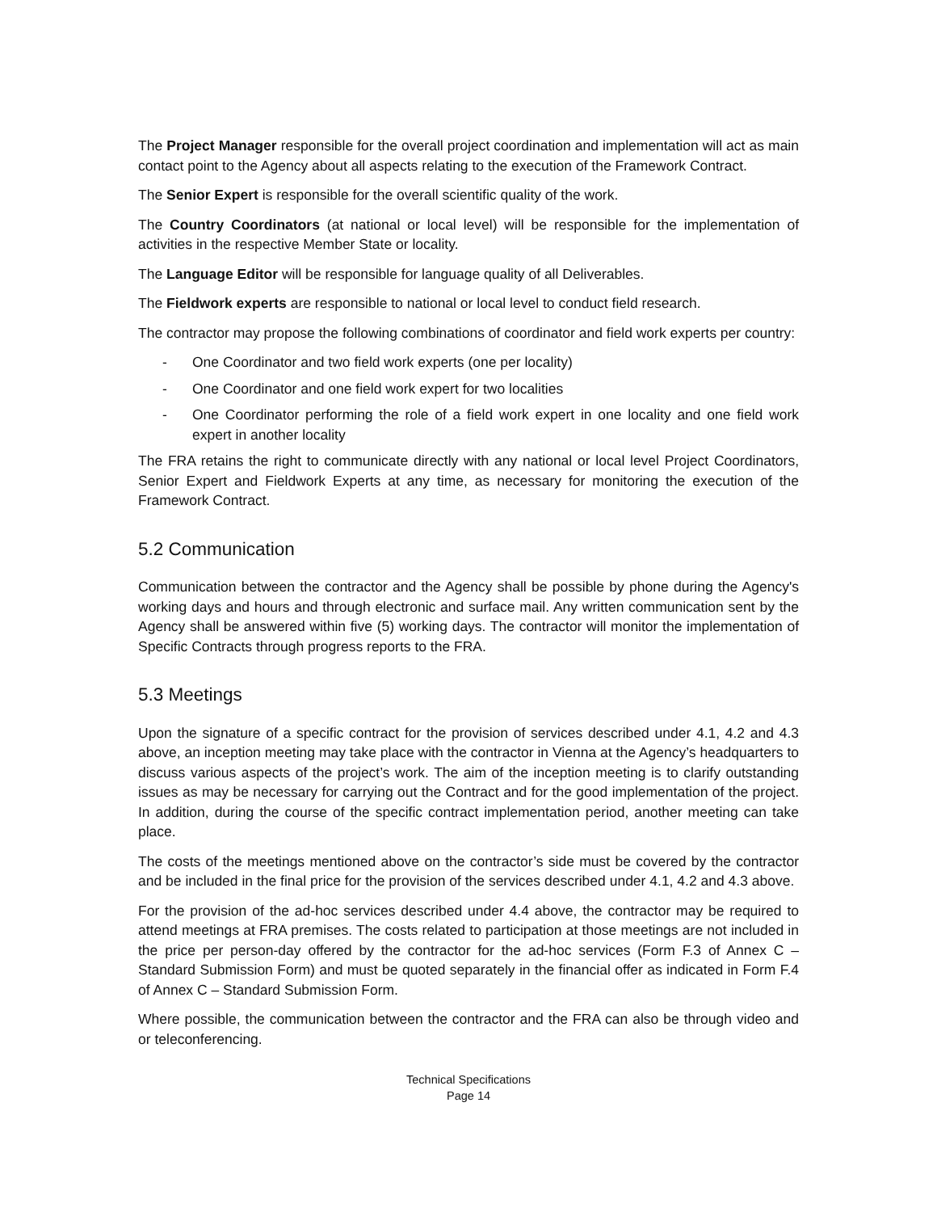The Project Manager responsible for the overall project coordination and implementation will act as main contact point to the Agency about all aspects relating to the execution of the Framework Contract.
The Senior Expert is responsible for the overall scientific quality of the work.
The Country Coordinators (at national or local level) will be responsible for the implementation of activities in the respective Member State or locality.
The Language Editor will be responsible for language quality of all Deliverables.
The Fieldwork experts are responsible to national or local level to conduct field research.
The contractor may propose the following combinations of coordinator and field work experts per country:
- One Coordinator and two field work experts (one per locality)
- One Coordinator and one field work expert for two localities
- One Coordinator performing the role of a field work expert in one locality and one field work expert in another locality
The FRA retains the right to communicate directly with any national or local level Project Coordinators, Senior Expert and Fieldwork Experts at any time, as necessary for monitoring the execution of the Framework Contract.
5.2 Communication
Communication between the contractor and the Agency shall be possible by phone during the Agency's working days and hours and through electronic and surface mail. Any written communication sent by the Agency shall be answered within five (5) working days. The contractor will monitor the implementation of Specific Contracts through progress reports to the FRA.
5.3 Meetings
Upon the signature of a specific contract for the provision of services described under 4.1, 4.2 and 4.3 above, an inception meeting may take place with the contractor in Vienna at the Agency’s headquarters to discuss various aspects of the project’s work. The aim of the inception meeting is to clarify outstanding issues as may be necessary for carrying out the Contract and for the good implementation of the project. In addition, during the course of the specific contract implementation period, another meeting can take place.
The costs of the meetings mentioned above on the contractor’s side must be covered by the contractor and be included in the final price for the provision of the services described under 4.1, 4.2 and 4.3 above.
For the provision of the ad-hoc services described under 4.4 above, the contractor may be required to attend meetings at FRA premises. The costs related to participation at those meetings are not included in the price per person-day offered by the contractor for the ad-hoc services (Form F.3 of Annex C – Standard Submission Form) and must be quoted separately in the financial offer as indicated in Form F.4 of Annex C – Standard Submission Form.
Where possible, the communication between the contractor and the FRA can also be through video and or teleconferencing.
Technical Specifications
Page 14